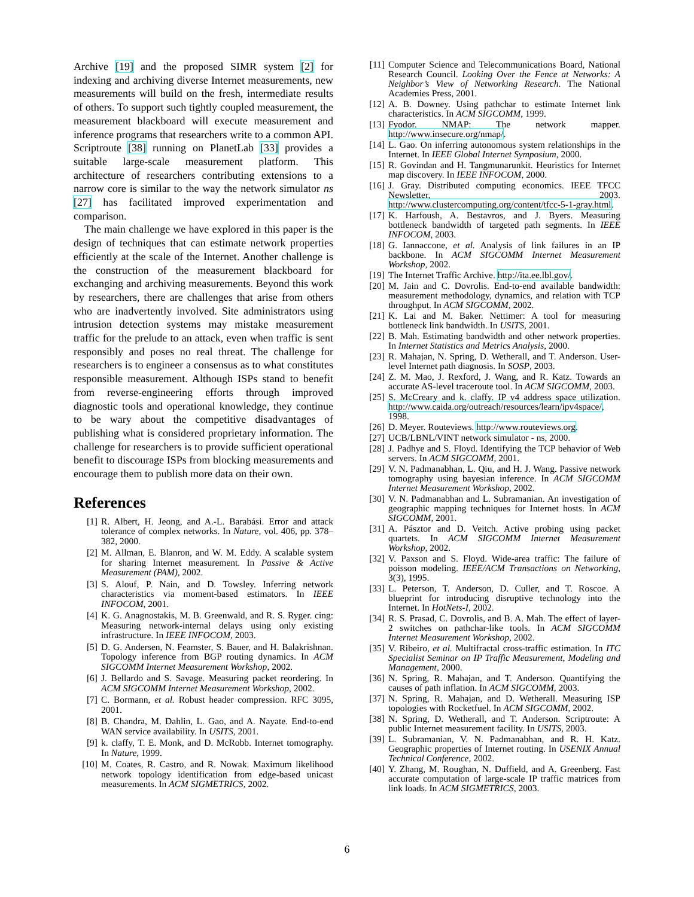Archive [19] and the proposed SIMR system [2] for indexing and archiving diverse Internet measurements, new measurements will build on the fresh, intermediate results of others. To support such tightly coupled measurement, the measurement blackboard will execute measurement and inference programs that researchers write to a common API. Scriptroute [38] running on PlanetLab [33] provides a suitable large-scale measurement platform. This architecture of researchers contributing extensions to a narrow core is similar to the way the network simulator ns [27] has facilitated improved experimentation and comparison.
The main challenge we have explored in this paper is the design of techniques that can estimate network properties efficiently at the scale of the Internet. Another challenge is the construction of the measurement blackboard for exchanging and archiving measurements. Beyond this work by researchers, there are challenges that arise from others who are inadvertently involved. Site administrators using intrusion detection systems may mistake measurement traffic for the prelude to an attack, even when traffic is sent responsibly and poses no real threat. The challenge for researchers is to engineer a consensus as to what constitutes responsible measurement. Although ISPs stand to benefit from reverse-engineering efforts through improved diagnostic tools and operational knowledge, they continue to be wary about the competitive disadvantages of publishing what is considered proprietary information. The challenge for researchers is to provide sufficient operational benefit to discourage ISPs from blocking measurements and encourage them to publish more data on their own.
References
[1] R. Albert, H. Jeong, and A.-L. Barabási. Error and attack tolerance of complex networks. In Nature, vol. 406, pp. 378–382, 2000.
[2] M. Allman, E. Blanron, and W. M. Eddy. A scalable system for sharing Internet measurement. In Passive & Active Measurement (PAM), 2002.
[3] S. Alouf, P. Nain, and D. Towsley. Inferring network characteristics via moment-based estimators. In IEEE INFOCOM, 2001.
[4] K. G. Anagnostakis, M. B. Greenwald, and R. S. Ryger. cing: Measuring network-internal delays using only existing infrastructure. In IEEE INFOCOM, 2003.
[5] D. G. Andersen, N. Feamster, S. Bauer, and H. Balakrishnan. Topology inference from BGP routing dynamics. In ACM SIGCOMM Internet Measurement Workshop, 2002.
[6] J. Bellardo and S. Savage. Measuring packet reordering. In ACM SIGCOMM Internet Measurement Workshop, 2002.
[7] C. Bormann, et al. Robust header compression. RFC 3095, 2001.
[8] B. Chandra, M. Dahlin, L. Gao, and A. Nayate. End-to-end WAN service availability. In USITS, 2001.
[9] k. claffy, T. E. Monk, and D. McRobb. Internet tomography. In Nature, 1999.
[10] M. Coates, R. Castro, and R. Nowak. Maximum likelihood network topology identification from edge-based unicast measurements. In ACM SIGMETRICS, 2002.
[11] Computer Science and Telecommunications Board, National Research Council. Looking Over the Fence at Networks: A Neighbor’s View of Networking Research. The National Academies Press, 2001.
[12] A. B. Downey. Using pathchar to estimate Internet link characteristics. In ACM SIGCOMM, 1999.
[13] Fyodor. NMAP: The network mapper. http://www.insecure.org/nmap/.
[14] L. Gao. On inferring autonomous system relationships in the Internet. In IEEE Global Internet Symposium, 2000.
[15] R. Govindan and H. Tangmunarunkit. Heuristics for Internet map discovery. In IEEE INFOCOM, 2000.
[16] J. Gray. Distributed computing economics. IEEE TFCC Newsletter, 2003. http://www.clustercomputing.org/content/tfcc-5-1-gray.html.
[17] K. Harfoush, A. Bestavros, and J. Byers. Measuring bottleneck bandwidth of targeted path segments. In IEEE INFOCOM, 2003.
[18] G. Iannaccone, et al. Analysis of link failures in an IP backbone. In ACM SIGCOMM Internet Measurement Workshop, 2002.
[19] The Internet Traffic Archive. http://ita.ee.lbl.gov/.
[20] M. Jain and C. Dovrolis. End-to-end available bandwidth: measurement methodology, dynamics, and relation with TCP throughput. In ACM SIGCOMM, 2002.
[21] K. Lai and M. Baker. Nettimer: A tool for measuring bottleneck link bandwidth. In USITS, 2001.
[22] B. Mah. Estimating bandwidth and other network properties. In Internet Statistics and Metrics Analysis, 2000.
[23] R. Mahajan, N. Spring, D. Wetherall, and T. Anderson. User-level Internet path diagnosis. In SOSP, 2003.
[24] Z. M. Mao, J. Rexford, J. Wang, and R. Katz. Towards an accurate AS-level traceroute tool. In ACM SIGCOMM, 2003.
[25] S. McCreary and k. claffy. IP v4 address space utilization. http://www.caida.org/outreach/resources/learn/ipv4space/, 1998.
[26] D. Meyer. Routeviews. http://www.routeviews.org.
[27] UCB/LBNL/VINT network simulator - ns, 2000.
[28] J. Padhye and S. Floyd. Identifying the TCP behavior of Web servers. In ACM SIGCOMM, 2001.
[29] V. N. Padmanabhan, L. Qiu, and H. J. Wang. Passive network tomography using bayesian inference. In ACM SIGCOMM Internet Measurement Workshop, 2002.
[30] V. N. Padmanabhan and L. Subramanian. An investigation of geographic mapping techniques for Internet hosts. In ACM SIGCOMM, 2001.
[31] A. Pásztor and D. Veitch. Active probing using packet quartets. In ACM SIGCOMM Internet Measurement Workshop, 2002.
[32] V. Paxson and S. Floyd. Wide-area traffic: The failure of poisson modeling. IEEE/ACM Transactions on Networking, 3(3), 1995.
[33] L. Peterson, T. Anderson, D. Culler, and T. Roscoe. A blueprint for introducing disruptive technology into the Internet. In HotNets-I, 2002.
[34] R. S. Prasad, C. Dovrolis, and B. A. Mah. The effect of layer-2 switches on pathchar-like tools. In ACM SIGCOMM Internet Measurement Workshop, 2002.
[35] V. Ribeiro, et al. Multifractal cross-traffic estimation. In ITC Specialist Seminar on IP Traffic Measurement, Modeling and Management, 2000.
[36] N. Spring, R. Mahajan, and T. Anderson. Quantifying the causes of path inflation. In ACM SIGCOMM, 2003.
[37] N. Spring, R. Mahajan, and D. Wetherall. Measuring ISP topologies with Rocketfuel. In ACM SIGCOMM, 2002.
[38] N. Spring, D. Wetherall, and T. Anderson. Scriptroute: A public Internet measurement facility. In USITS, 2003.
[39] L. Subramanian, V. N. Padmanabhan, and R. H. Katz. Geographic properties of Internet routing. In USENIX Annual Technical Conference, 2002.
[40] Y. Zhang, M. Roughan, N. Duffield, and A. Greenberg. Fast accurate computation of large-scale IP traffic matrices from link loads. In ACM SIGMETRICS, 2003.
6